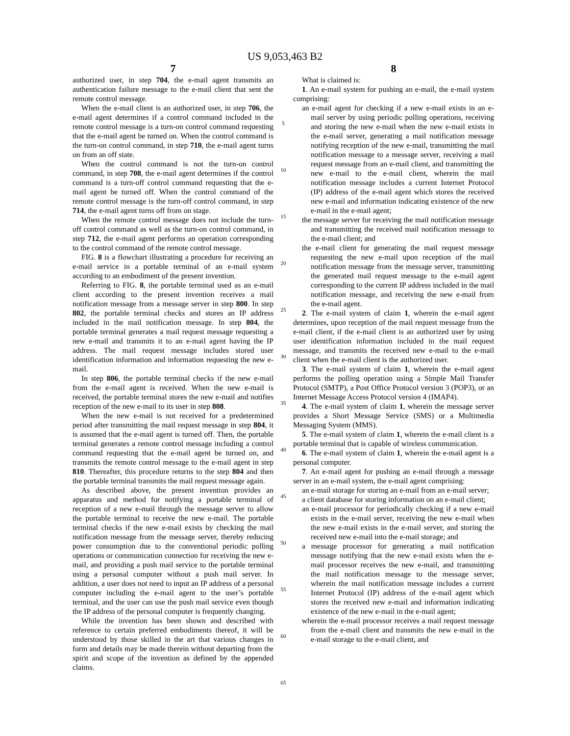US 9,053,463 B2
7
authorized user, in step 704, the e-mail agent transmits an authentication failure message to the e-mail client that sent the remote control message.
When the e-mail client is an authorized user, in step 706, the e-mail agent determines if a control command included in the remote control message is a turn-on control command requesting that the e-mail agent be turned on. When the control command is the turn-on control command, in step 710, the e-mail agent turns on from an off state.
When the control command is not the turn-on control command, in step 708, the e-mail agent determines if the control command is a turn-off control command requesting that the e-mail agent be turned off. When the control command of the remote control message is the turn-off control command, in step 714, the e-mail agent turns off from on stage.
When the remote control message does not include the turn-off control command as well as the turn-on control command, in step 712, the e-mail agent performs an operation corresponding to the control command of the remote control message.
FIG. 8 is a flowchart illustrating a procedure for receiving an e-mail service in a portable terminal of an e-mail system according to an embodiment of the present invention.
Referring to FIG. 8, the portable terminal used as an e-mail client according to the present invention receives a mail notification message from a message server in step 800. In step 802, the portable terminal checks and stores an IP address included in the mail notification message. In step 804, the portable terminal generates a mail request message requesting a new e-mail and transmits it to an e-mail agent having the IP address. The mail request message includes stored user identification information and information requesting the new e-mail.
In step 806, the portable terminal checks if the new e-mail from the e-mail agent is received. When the new e-mail is received, the portable terminal stores the new e-mail and notifies reception of the new e-mail to its user in step 808.
When the new e-mail is not received for a predetermined period after transmitting the mail request message in step 804, it is assumed that the e-mail agent is turned off. Then, the portable terminal generates a remote control message including a control command requesting that the e-mail agent be turned on, and transmits the remote control message to the e-mail agent in step 810. Thereafter, this procedure returns to the step 804 and then the portable terminal transmits the mail request message again.
As described above, the present invention provides an apparatus and method for notifying a portable terminal of reception of a new e-mail through the message server to allow the portable terminal to receive the new e-mail. The portable terminal checks if the new e-mail exists by checking the mail notification message from the message server, thereby reducing power consumption due to the conventional periodic polling operations or communication connection for receiving the new e-mail, and providing a push mail service to the portable terminal using a personal computer without a push mail server. In addition, a user does not need to input an IP address of a personal computer including the e-mail agent to the user’s portable terminal, and the user can use the push mail service even though the IP address of the personal computer is frequently changing.
While the invention has been shown and described with reference to certain preferred embodiments thereof, it will be understood by those skilled in the art that various changes in form and details may be made therein without departing from the spirit and scope of the invention as defined by the appended claims.
5
10
15
20
25
30
35
40
45
50
55
60
65
8
What is claimed is:
1. An e-mail system for pushing an e-mail, the e-mail system comprising:
an e-mail agent for checking if a new e-mail exists in an e-mail server by using periodic polling operations, receiving and storing the new e-mail when the new e-mail exists in the e-mail server, generating a mail notification message notifying reception of the new e-mail, transmitting the mail notification message to a message server, receiving a mail request message from an e-mail client, and transmitting the new e-mail to the e-mail client, wherein the mail notification message includes a current Internet Protocol (IP) address of the e-mail agent which stores the received new e-mail and information indicating existence of the new e-mail in the e-mail agent;
the message server for receiving the mail notification message and transmitting the received mail notification message to the e-mail client; and
the e-mail client for generating the mail request message requesting the new e-mail upon reception of the mail notification message from the message server, transmitting the generated mail request message to the e-mail agent corresponding to the current IP address included in the mail notification message, and receiving the new e-mail from the e-mail agent.
2. The e-mail system of claim 1, wherein the e-mail agent determines, upon reception of the mail request message from the e-mail client, if the e-mail client is an authorized user by using user identification information included in the mail request message, and transmits the received new e-mail to the e-mail client when the e-mail client is the authorized user.
3. The e-mail system of claim 1, wherein the e-mail agent performs the polling operation using a Simple Mail Transfer Protocol (SMTP), a Post Office Protocol version 3 (POP3), or an Internet Message Access Protocol version 4 (IMAP4).
4. The e-mail system of claim 1, wherein the message server provides a Short Message Service (SMS) or a Multimedia Messaging System (MMS).
5. The e-mail system of claim 1, wherein the e-mail client is a portable terminal that is capable of wireless communication.
6. The e-mail system of claim 1, wherein the e-mail agent is a personal computer.
7. An e-mail agent for pushing an e-mail through a message server in an e-mail system, the e-mail agent comprising:
an e-mail storage for storing an e-mail from an e-mail server;
a client database for storing information on an e-mail client;
an e-mail processor for periodically checking if a new e-mail exists in the e-mail server, receiving the new e-mail when the new e-mail exists in the e-mail server, and storing the received new e-mail into the e-mail storage; and
a message processor for generating a mail notification message notifying that the new e-mail exists when the e-mail processor receives the new e-mail, and transmitting the mail notification message to the message server, wherein the mail notification message includes a current Internet Protocol (IP) address of the e-mail agent which stores the received new e-mail and information indicating existence of the new e-mail in the e-mail agent;
wherein the e-mail processor receives a mail request message from the e-mail client and transmits the new e-mail in the e-mail storage to the e-mail client, and